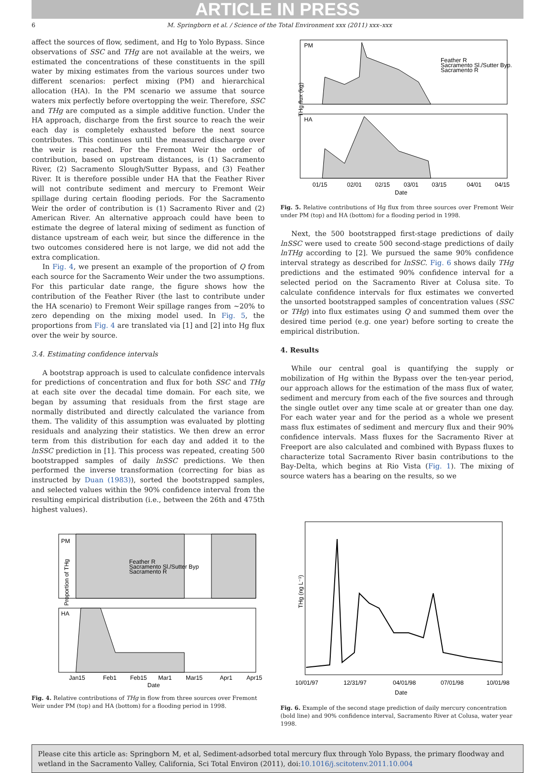ARTICLE IN PRESS
6 M. Springborn et al. / Science of the Total Environment xxx (2011) xxx–xxx
affect the sources of flow, sediment, and Hg to Yolo Bypass. Since observations of SSC and THg are not available at the weirs, we estimated the concentrations of these constituents in the spill water by mixing estimates from the various sources under two different scenarios: perfect mixing (PM) and hierarchical allocation (HA). In the PM scenario we assume that source waters mix perfectly before overtopping the weir. Therefore, SSC and THg are computed as a simple additive function. Under the HA approach, discharge from the first source to reach the weir each day is completely exhausted before the next source contributes. This continues until the measured discharge over the weir is reached. For the Fremont Weir the order of contribution, based on upstream distances, is (1) Sacramento River, (2) Sacramento Slough/Sutter Bypass, and (3) Feather River. It is therefore possible under HA that the Feather River will not contribute sediment and mercury to Fremont Weir spillage during certain flooding periods. For the Sacramento Weir the order of contribution is (1) Sacramento River and (2) American River. An alternative approach could have been to estimate the degree of lateral mixing of sediment as function of distance upstream of each weir, but since the difference in the two outcomes considered here is not large, we did not add the extra complication.
In Fig. 4, we present an example of the proportion of Q from each source for the Sacramento Weir under the two assumptions. For this particular date range, the figure shows how the contribution of the Feather River (the last to contribute under the HA scenario) to Fremont Weir spillage ranges from ~20% to zero depending on the mixing model used. In Fig. 5, the proportions from Fig. 4 are translated via [1] and [2] into Hg flux over the weir by source.
3.4. Estimating confidence intervals
A bootstrap approach is used to calculate confidence intervals for predictions of concentration and flux for both SSC and THg at each site over the decadal time domain. For each site, we began by assuming that residuals from the first stage are normally distributed and directly calculated the variance from them. The validity of this assumption was evaluated by plotting residuals and analyzing their statistics. We then drew an error term from this distribution for each day and added it to the lnSSC prediction in [1]. This process was repeated, creating 500 bootstrapped samples of daily lnSSC predictions. We then performed the inverse transformation (correcting for bias as instructed by Duan (1983)), sorted the bootstrapped samples, and selected values within the 90% confidence interval from the resulting empirical distribution (i.e., between the 26th and 475th highest values).
PM
HA
Feather R
Sacramento Sl./Sutter Byp.
Sacramento R
THg flux (kg)
01/15
02/01
02/15
03/01
03/15
04/01
04/15
Date
Fig. 5. Relative contributions of Hg flux from three sources over Fremont Weir under PM (top) and HA (bottom) for a flooding period in 1998.
Next, the 500 bootstrapped first-stage predictions of daily lnSSC were used to create 500 second-stage predictions of daily lnTHg according to [2]. We pursued the same 90% confidence interval strategy as described for lnSSC. Fig. 6 shows daily THg predictions and the estimated 90% confidence interval for a selected period on the Sacramento River at Colusa site. To calculate confidence intervals for flux estimates we converted the unsorted bootstrapped samples of concentration values (SSC or THg) into flux estimates using Q and summed them over the desired time period (e.g. one year) before sorting to create the empirical distribution.
4. Results
While our central goal is quantifying the supply or mobilization of Hg within the Bypass over the ten-year period, our approach allows for the estimation of the mass flux of water, sediment and mercury from each of the five sources and through the single outlet over any time scale at or greater than one day. For each water year and for the period as a whole we present mass flux estimates of sediment and mercury flux and their 90% confidence intervals. Mass fluxes for the Sacramento River at Freeport are also calculated and combined with Bypass fluxes to characterize total Sacramento River basin contributions to the Bay-Delta, which begins at Rio Vista (Fig. 1). The mixing of source waters has a bearing on the results, so we
PM
HA
Feather R
Sacramento Sl./Sutter Byp
Sacramento R
Proportion of THg
Jan15
Feb1
Feb15
Mar1
Mar15
Apr1
Apr15
Date
Fig. 4. Relative contributions of THg in flow from three sources over Fremont Weir under PM (top) and HA (bottom) for a flooding period in 1998.
THg (ng L⁻¹)
10/01/97
12/31/97
04/01/98
07/01/98
10/01/98
Date
Fig. 6. Example of the second stage prediction of daily mercury concentration (bold line) and 90% confidence interval, Sacramento River at Colusa, water year 1998.
Please cite this article as: Springborn M, et al, Sediment-adsorbed total mercury flux through Yolo Bypass, the primary floodway and wetland in the Sacramento Valley, California, Sci Total Environ (2011), doi:10.1016/j.scitotenv.2011.10.004